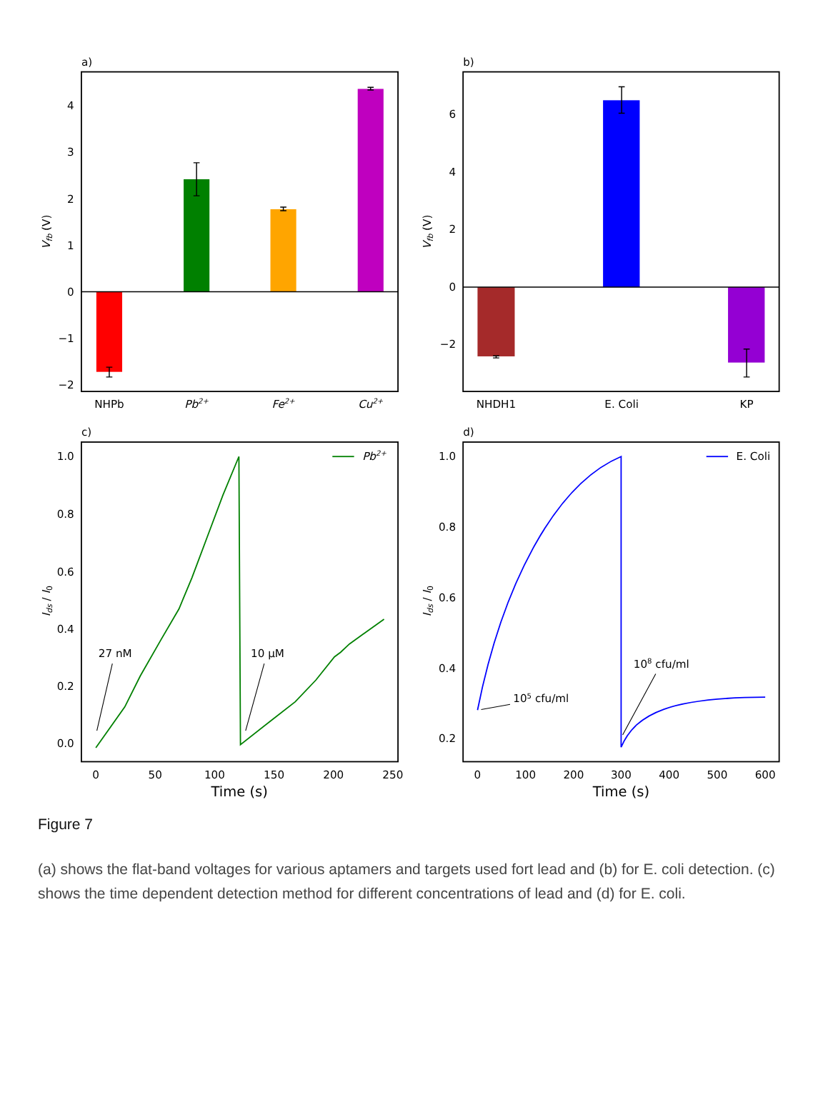a)
4
3
2
1
0
−1
−2
Vfb (V)
NHPb
Pb2+
Fe2+
Cu2+
b)
6
4
2
0
−2
Vfb (V)
NHDH1
E. Coli
KP
c)
1.0
0.8
0.6
0.4
0.2
0.0
0
50
100
150
200
250
Time (s)
Ids / I0
Pb2+
27 nM
10 μM
d)
1.0
0.8
0.6
0.4
0.2
0
100
200
300
400
500
600
Time (s)
Ids / I0
E. Coli
108 cfu/ml
105 cfu/ml
Figure 7
(a) shows the flat-band voltages for various aptamers and targets used fort lead and (b) for E. coli detection. (c) shows the time dependent detection method for different concentrations of lead and (d) for E. coli.